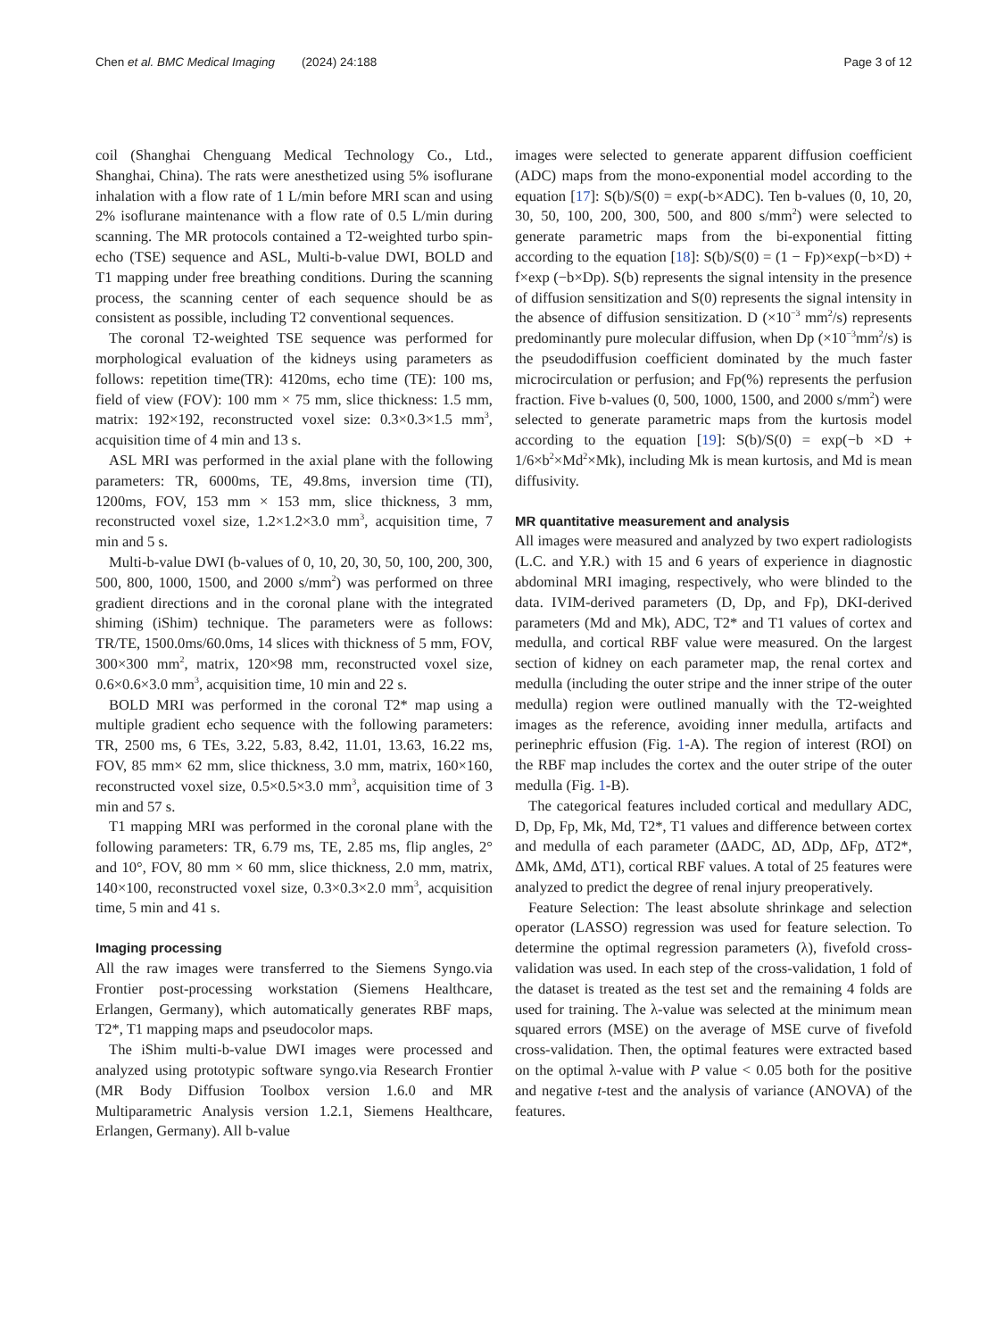Chen et al. BMC Medical Imaging (2024) 24:188 Page 3 of 12
coil (Shanghai Chenguang Medical Technology Co., Ltd., Shanghai, China). The rats were anesthetized using 5% isoflurane inhalation with a flow rate of 1 L/min before MRI scan and using 2% isoflurane maintenance with a flow rate of 0.5 L/min during scanning. The MR protocols contained a T2-weighted turbo spin-echo (TSE) sequence and ASL, Multi-b-value DWI, BOLD and T1 mapping under free breathing conditions. During the scanning process, the scanning center of each sequence should be as consistent as possible, including T2 conventional sequences.
The coronal T2-weighted TSE sequence was performed for morphological evaluation of the kidneys using parameters as follows: repetition time(TR): 4120ms, echo time (TE): 100 ms, field of view (FOV): 100 mm × 75 mm, slice thickness: 1.5 mm, matrix: 192×192, reconstructed voxel size: 0.3×0.3×1.5 mm<sup>3</sup>, acquisition time of 4 min and 13 s.
ASL MRI was performed in the axial plane with the following parameters: TR, 6000ms, TE, 49.8ms, inversion time (TI), 1200ms, FOV, 153 mm × 153 mm, slice thickness, 3 mm, reconstructed voxel size, 1.2×1.2×3.0 mm<sup>3</sup>, acquisition time, 7 min and 5 s.
Multi-b-value DWI (b-values of 0, 10, 20, 30, 50, 100, 200, 300, 500, 800, 1000, 1500, and 2000 s/mm<sup>2</sup>) was performed on three gradient directions and in the coronal plane with the integrated shiming (iShim) technique. The parameters were as follows: TR/TE, 1500.0ms/60.0ms, 14 slices with thickness of 5 mm, FOV, 300×300 mm<sup>2</sup>, matrix, 120×98 mm, reconstructed voxel size, 0.6×0.6×3.0 mm<sup>3</sup>, acquisition time, 10 min and 22 s.
BOLD MRI was performed in the coronal T2* map using a multiple gradient echo sequence with the following parameters: TR, 2500 ms, 6 TEs, 3.22, 5.83, 8.42, 11.01, 13.63, 16.22 ms, FOV, 85 mm× 62 mm, slice thickness, 3.0 mm, matrix, 160×160, reconstructed voxel size, 0.5×0.5×3.0 mm<sup>3</sup>, acquisition time of 3 min and 57 s.
T1 mapping MRI was performed in the coronal plane with the following parameters: TR, 6.79 ms, TE, 2.85 ms, flip angles, 2° and 10°, FOV, 80 mm × 60 mm, slice thickness, 2.0 mm, matrix, 140×100, reconstructed voxel size, 0.3×0.3×2.0 mm<sup>3</sup>, acquisition time, 5 min and 41 s.
Imaging processing
All the raw images were transferred to the Siemens Syngo.via Frontier post-processing workstation (Siemens Healthcare, Erlangen, Germany), which automatically generates RBF maps, T2*, T1 mapping maps and pseudocolor maps.
The iShim multi-b-value DWI images were processed and analyzed using prototypic software syngo.via Research Frontier (MR Body Diffusion Toolbox version 1.6.0 and MR Multiparametric Analysis version 1.2.1, Siemens Healthcare, Erlangen, Germany). All b-value
images were selected to generate apparent diffusion coefficient (ADC) maps from the mono-exponential model according to the equation [17]: S(b)/S(0) = exp(-b×ADC). Ten b-values (0, 10, 20, 30, 50, 100, 200, 300, 500, and 800 s/mm<sup>2</sup>) were selected to generate parametric maps from the bi-exponential fitting according to the equation [18]: S(b)/S(0) = (1 − Fp)×exp(−b×D) + f×exp (−b×Dp). S(b) represents the signal intensity in the presence of diffusion sensitization and S(0) represents the signal intensity in the absence of diffusion sensitization. D (×10<sup>−3</sup> mm<sup>2</sup>/s) represents predominantly pure molecular diffusion, when Dp (×10<sup>−3</sup>mm<sup>2</sup>/s) is the pseudodiffusion coefficient dominated by the much faster microcirculation or perfusion; and Fp(%) represents the perfusion fraction. Five b-values (0, 500, 1000, 1500, and 2000 s/mm<sup>2</sup>) were selected to generate parametric maps from the kurtosis model according to the equation [19]: S(b)/S(0) = exp(−b ×D + 1/6×b<sup>2</sup>×Md<sup>2</sup>×Mk), including Mk is mean kurtosis, and Md is mean diffusivity.
MR quantitative measurement and analysis
All images were measured and analyzed by two expert radiologists (L.C. and Y.R.) with 15 and 6 years of experience in diagnostic abdominal MRI imaging, respectively, who were blinded to the data. IVIM-derived parameters (D, Dp, and Fp), DKI-derived parameters (Md and Mk), ADC, T2* and T1 values of cortex and medulla, and cortical RBF value were measured. On the largest section of kidney on each parameter map, the renal cortex and medulla (including the outer stripe and the inner stripe of the outer medulla) region were outlined manually with the T2-weighted images as the reference, avoiding inner medulla, artifacts and perinephric effusion (Fig. 1-A). The region of interest (ROI) on the RBF map includes the cortex and the outer stripe of the outer medulla (Fig. 1-B).
The categorical features included cortical and medullary ADC, D, Dp, Fp, Mk, Md, T2*, T1 values and difference between cortex and medulla of each parameter (ΔADC, ΔD, ΔDp, ΔFp, ΔT2*, ΔMk, ΔMd, ΔT1), cortical RBF values. A total of 25 features were analyzed to predict the degree of renal injury preoperatively.
Feature Selection: The least absolute shrinkage and selection operator (LASSO) regression was used for feature selection. To determine the optimal regression parameters (λ), fivefold cross-validation was used. In each step of the cross-validation, 1 fold of the dataset is treated as the test set and the remaining 4 folds are used for training. The λ-value was selected at the minimum mean squared errors (MSE) on the average of MSE curve of fivefold cross-validation. Then, the optimal features were extracted based on the optimal λ-value with P value < 0.05 both for the positive and negative t-test and the analysis of variance (ANOVA) of the features.